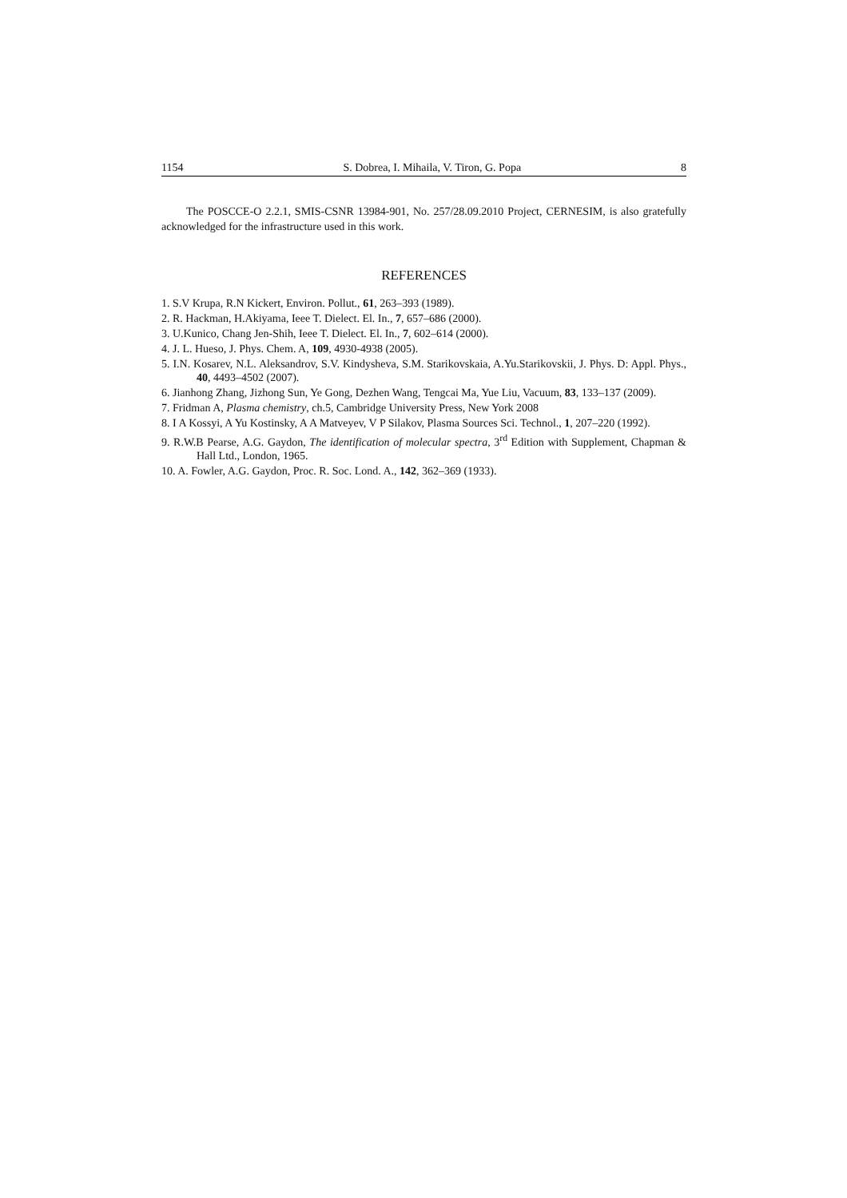1154 S. Dobrea, I. Mihaila, V. Tiron, G. Popa 8
The POSCCE-O 2.2.1, SMIS-CSNR 13984-901, No. 257/28.09.2010 Project, CERNESIM, is also gratefully acknowledged for the infrastructure used in this work.
REFERENCES
1. S.V Krupa, R.N Kickert, Environ. Pollut., 61, 263–393 (1989).
2. R. Hackman, H.Akiyama, Ieee T. Dielect. El. In., 7, 657–686 (2000).
3. U.Kunico, Chang Jen-Shih, Ieee T. Dielect. El. In., 7, 602–614 (2000).
4. J. L. Hueso, J. Phys. Chem. A, 109, 4930-4938 (2005).
5. I.N. Kosarev, N.L. Aleksandrov, S.V. Kindysheva, S.M. Starikovskaia, A.Yu.Starikovskii, J. Phys. D: Appl. Phys., 40, 4493–4502 (2007).
6. Jianhong Zhang, Jizhong Sun, Ye Gong, Dezhen Wang, Tengcai Ma, Yue Liu, Vacuum, 83, 133–137 (2009).
7. Fridman A, Plasma chemistry, ch.5, Cambridge University Press, New York 2008
8. I A Kossyi, A Yu Kostinsky, A A Matveyev, V P Silakov, Plasma Sources Sci. Technol., 1, 207–220 (1992).
9. R.W.B Pearse, A.G. Gaydon, The identification of molecular spectra, 3<sup>rd</sup> Edition with Supplement, Chapman & Hall Ltd., London, 1965.
10. A. Fowler, A.G. Gaydon, Proc. R. Soc. Lond. A., 142, 362–369 (1933).